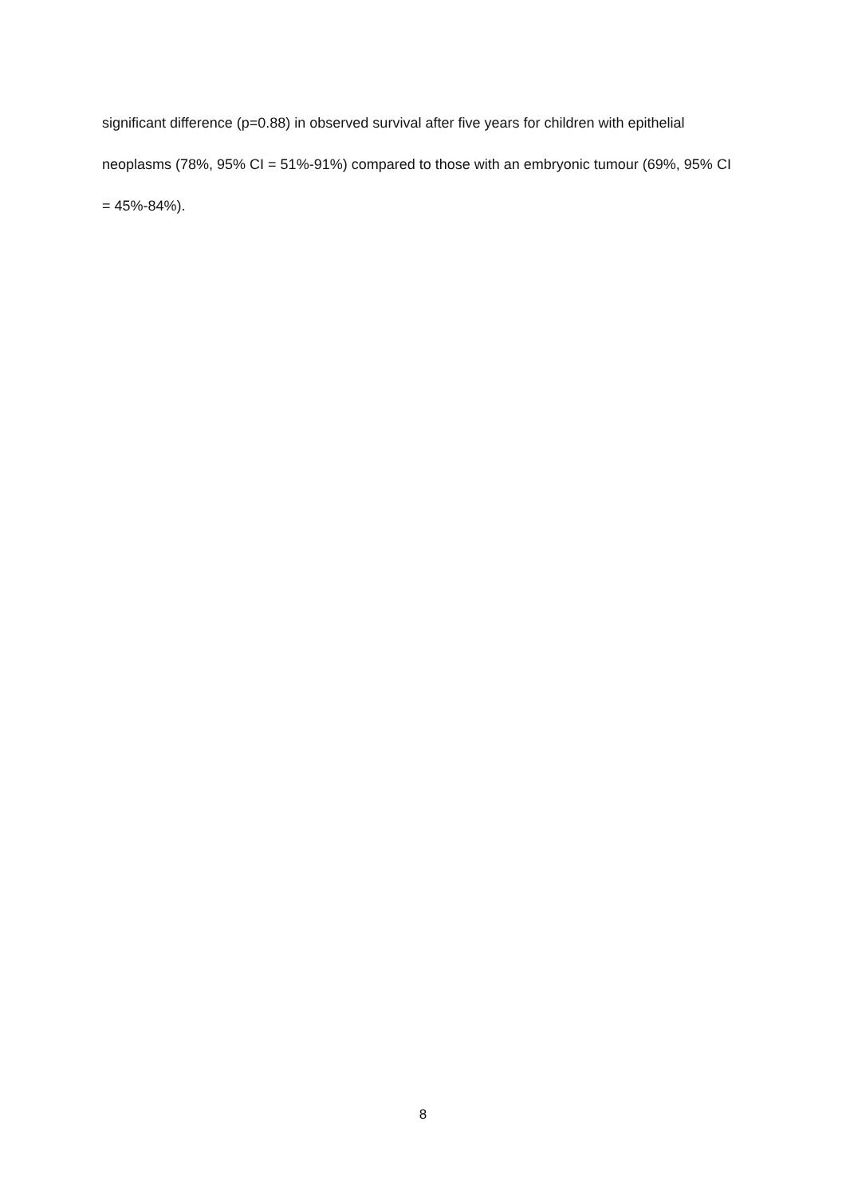significant difference (p=0.88) in observed survival after five years for children with epithelial neoplasms (78%, 95% CI = 51%-91%) compared to those with an embryonic tumour (69%, 95% CI = 45%-84%).
8